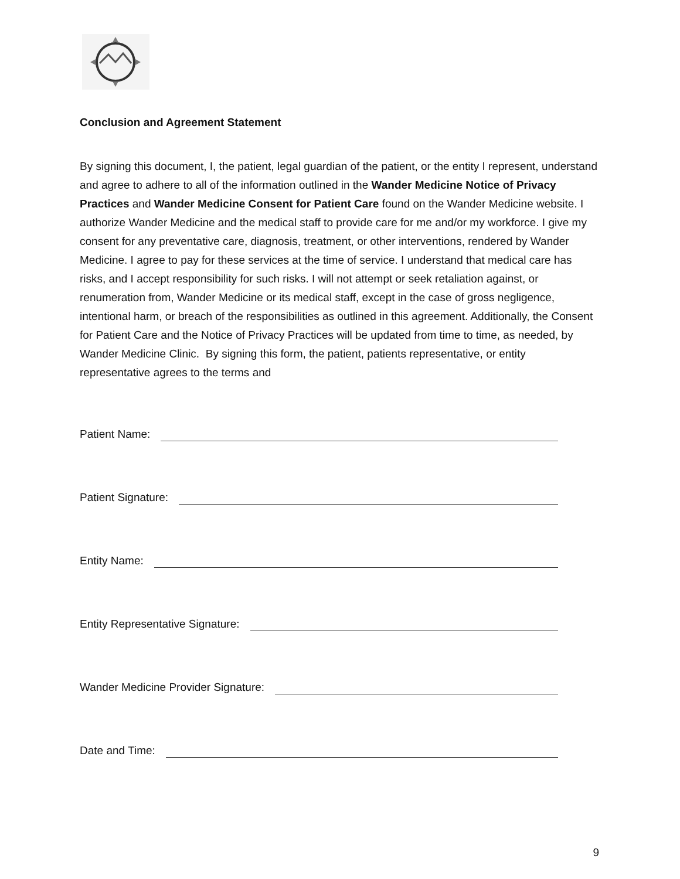Conclusion and Agreement Statement
By signing this document, I, the patient, legal guardian of the patient, or the entity I represent, understand and agree to adhere to all of the information outlined in the Wander Medicine Notice of Privacy Practices and Wander Medicine Consent for Patient Care found on the Wander Medicine website. I authorize Wander Medicine and the medical staff to provide care for me and/or my workforce. I give my consent for any preventative care, diagnosis, treatment, or other interventions, rendered by Wander Medicine. I agree to pay for these services at the time of service. I understand that medical care has risks, and I accept responsibility for such risks. I will not attempt or seek retaliation against, or renumeration from, Wander Medicine or its medical staff, except in the case of gross negligence, intentional harm, or breach of the responsibilities as outlined in this agreement. Additionally, the Consent for Patient Care and the Notice of Privacy Practices will be updated from time to time, as needed, by Wander Medicine Clinic. By signing this form, the patient, patients representative, or entity representative agrees to the terms and
Patient Name:
Patient Signature:
Entity Name:
Entity Representative Signature:
Wander Medicine Provider Signature:
Date and Time:
9